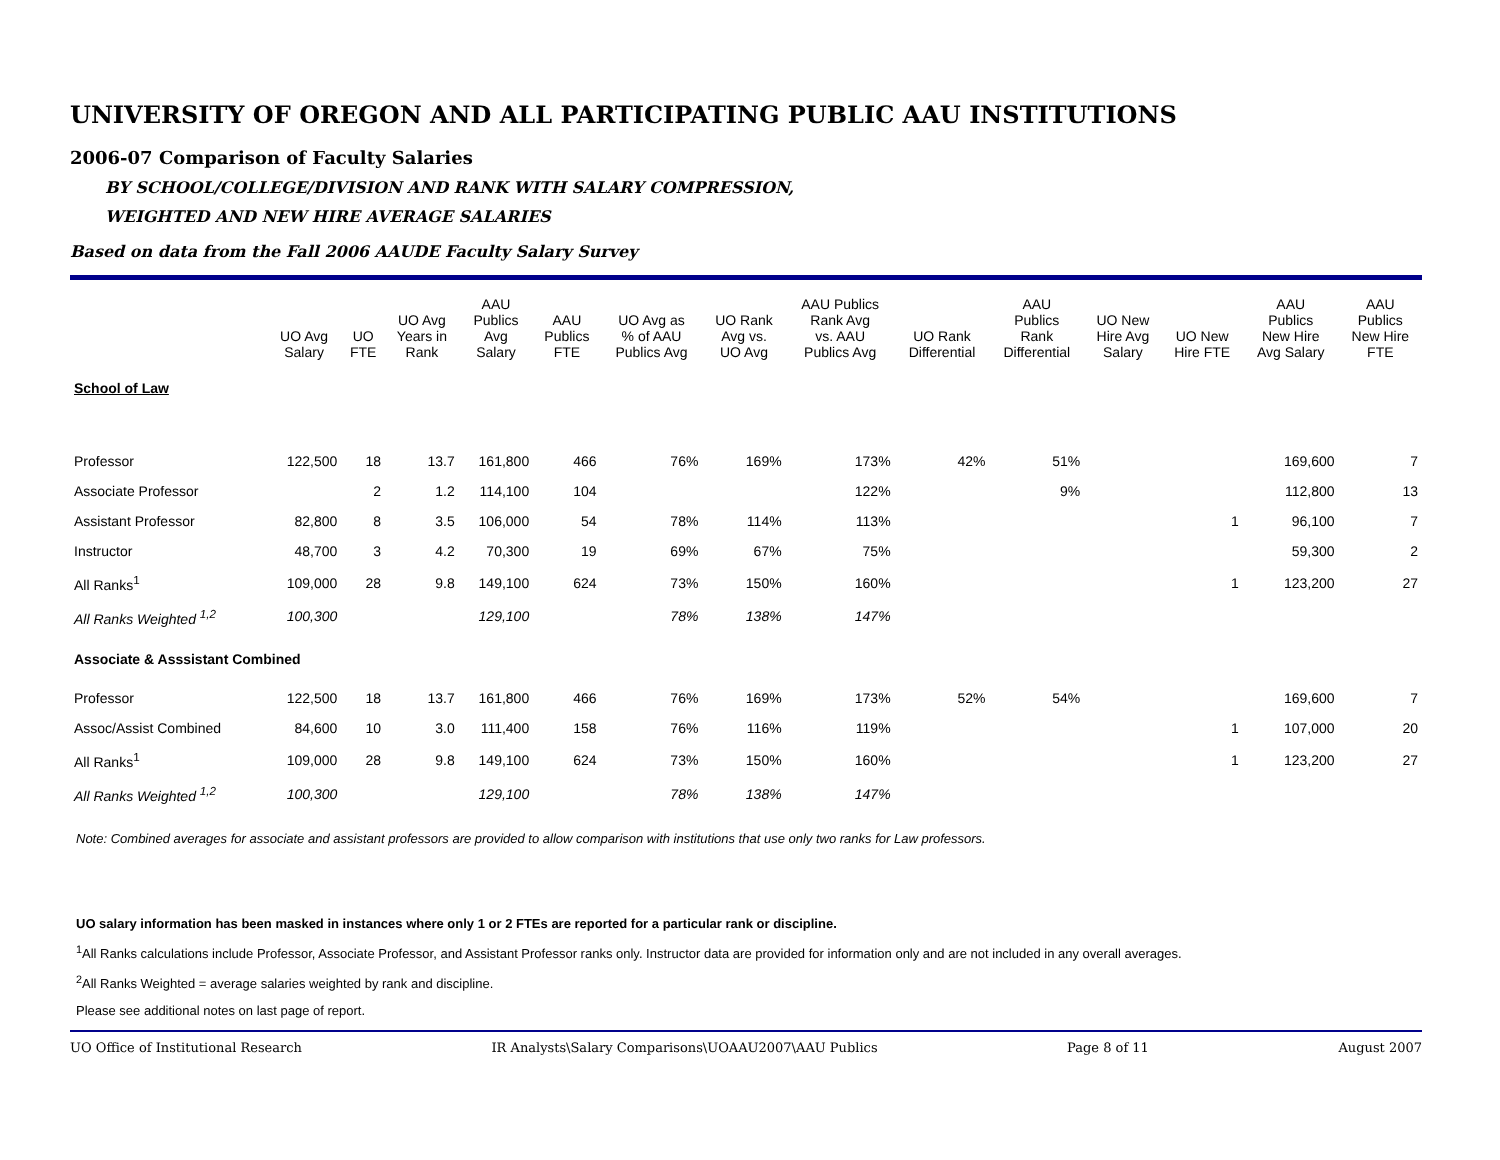UNIVERSITY OF OREGON AND ALL PARTICIPATING PUBLIC AAU INSTITUTIONS
2006-07 Comparison of Faculty Salaries
BY SCHOOL/COLLEGE/DIVISION AND RANK WITH SALARY COMPRESSION,
WEIGHTED AND NEW HIRE AVERAGE SALARIES
Based on data from the Fall 2006 AAUDE Faculty Salary Survey
| | UO Avg Salary | UO FTE | UO Avg Years in Rank | AAU Publics Avg Salary | AAU Publics FTE | UO Avg as % of AAU Publics Avg | UO Rank Avg vs. UO Avg | AAU Publics Rank Avg vs. AAU Publics Avg | UO Rank Differential | AAU Publics Rank Differential | UO New Hire Avg Salary | UO New Hire FTE | AAU Publics New Hire Avg Salary | AAU Publics New Hire FTE |
| --- | --- | --- | --- | --- | --- | --- | --- | --- | --- | --- | --- | --- | --- | --- |
| School of Law | | | | | | | | | | | | | | |
| Professor | 122,500 | 18 | 13.7 | 161,800 | 466 | 76% | 169% | 173% | 42% | 51% | | | 169,600 | 7 |
| Associate Professor | | 2 | 1.2 | 114,100 | 104 | | | 122% | | 9% | | | 112,800 | 13 |
| Assistant Professor | 82,800 | 8 | 3.5 | 106,000 | 54 | 78% | 114% | 113% | | | | 1 | 96,100 | 7 |
| Instructor | 48,700 | 3 | 4.2 | 70,300 | 19 | 69% | 67% | 75% | | | | | 59,300 | 2 |
| All Ranks<sup>1</sup> | 109,000 | 28 | 9.8 | 149,100 | 624 | 73% | 150% | 160% | | | | 1 | 123,200 | 27 |
| All Ranks Weighted <sup>1,2</sup> | 100,300 | | | 129,100 | | 78% | 138% | 147% | | | | | | |
| Associate & Asssistant Combined | | | | | | | | | | | | | | |
| Professor | 122,500 | 18 | 13.7 | 161,800 | 466 | 76% | 169% | 173% | 52% | 54% | | | 169,600 | 7 |
| Assoc/Assist Combined | 84,600 | 10 | 3.0 | 111,400 | 158 | 76% | 116% | 119% | | | | 1 | 107,000 | 20 |
| All Ranks<sup>1</sup> | 109,000 | 28 | 9.8 | 149,100 | 624 | 73% | 150% | 160% | | | | 1 | 123,200 | 27 |
| All Ranks Weighted <sup>1,2</sup> | 100,300 | | | 129,100 | | 78% | 138% | 147% | | | | | | |
Note: Combined averages for associate and assistant professors are provided to allow comparison with institutions that use only two ranks for Law professors.
UO salary information has been masked in instances where only 1 or 2 FTEs are reported for a particular rank or discipline.
<sup>1</sup> All Ranks calculations include Professor, Associate Professor, and Assistant Professor ranks only. Instructor data are provided for information only and are not included in any overall averages.
<sup>2</sup> All Ranks Weighted = average salaries weighted by rank and discipline.
Please see additional notes on last page of report.
UO Office of Institutional Research IR Analysts\Salary Comparisons\UOAAU2007\AAU Publics Page 8 of 11 August 2007